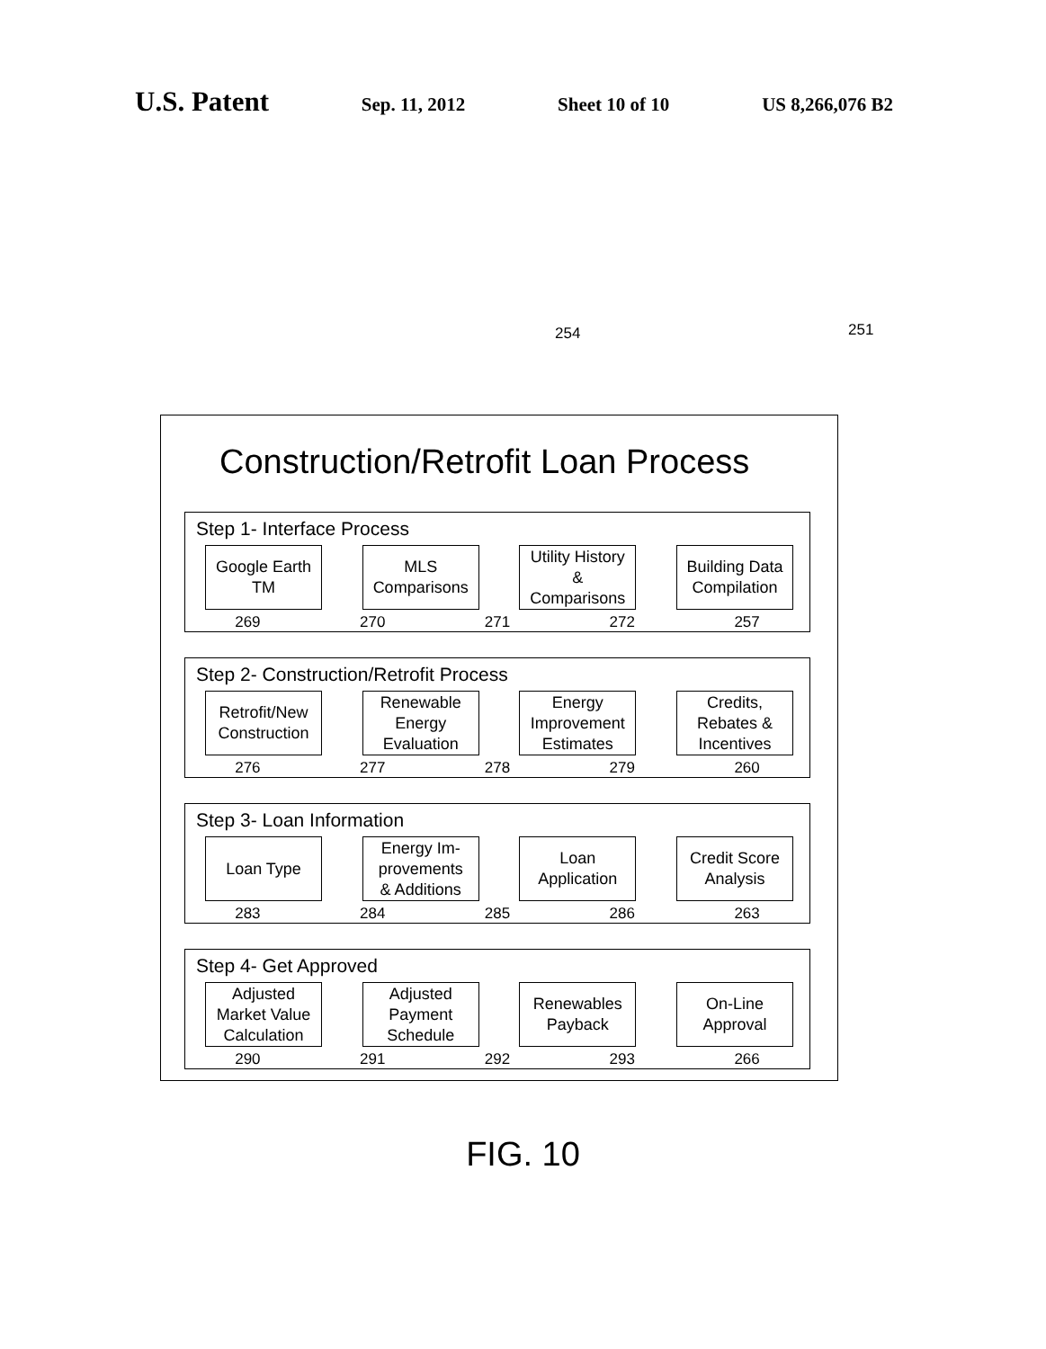U.S. Patent Sep. 11, 2012 Sheet 10 of 10 US 8,266,076 B2
254 251
Construction/Retrofit Loan Process
Step 1- Interface Process
Google Earth
TM
MLS
Comparisons
Utility History
&
Comparisons
Building Data
Compilation
269 270 271 272 257
Step 2- Construction/Retrofit Process
Retrofit/New
Construction
Renewable
Energy
Evaluation
Energy
Improvement
Estimates
Credits,
Rebates &
Incentives
276 277 278 279 260
Step 3- Loan Information
Loan Type Energy Im-
provements
& Additions
Loan
Application
Credit Score
Analysis
283 284 285 286 263
Step 4- Get Approved
Adjusted
Market Value
Calculation
Adjusted
Payment
Schedule
Renewables
Payback
On-Line
Approval
290 291 292 293 266
FIG. 10